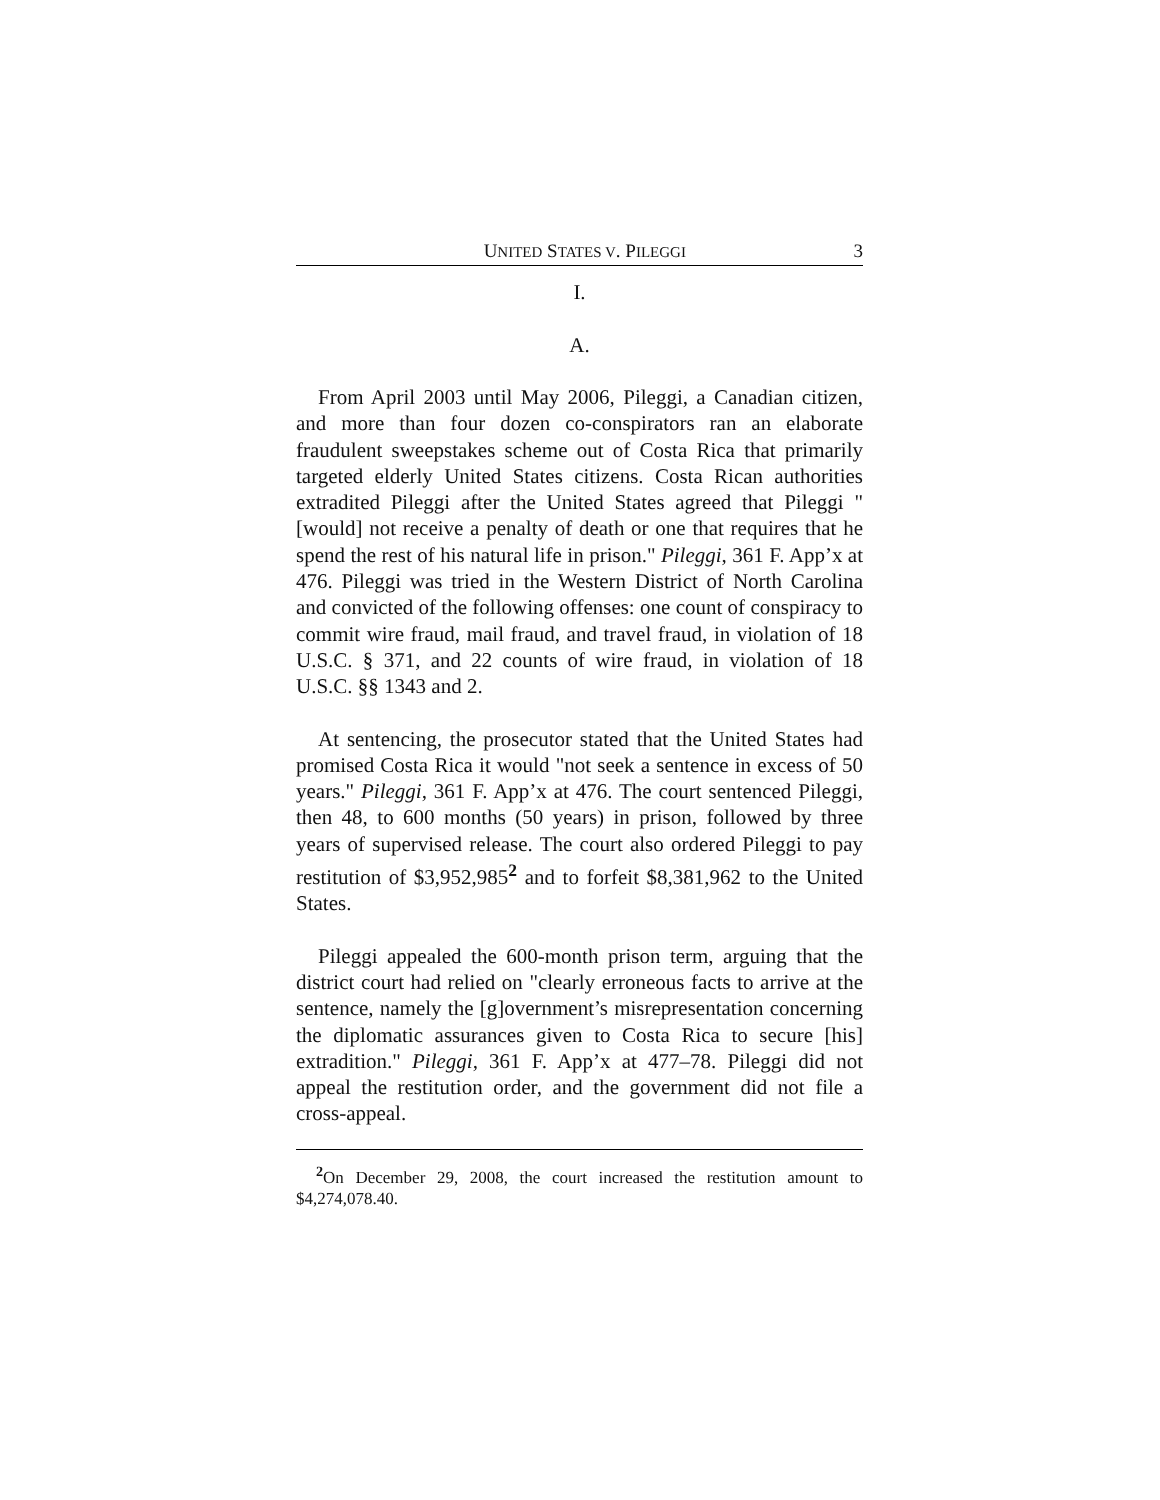UNITED STATES V. PILEGGI 3
I.
A.
From April 2003 until May 2006, Pileggi, a Canadian citizen, and more than four dozen co-conspirators ran an elaborate fraudulent sweepstakes scheme out of Costa Rica that primarily targeted elderly United States citizens. Costa Rican authorities extradited Pileggi after the United States agreed that Pileggi "[would] not receive a penalty of death or one that requires that he spend the rest of his natural life in prison." Pileggi, 361 F. App’x at 476. Pileggi was tried in the Western District of North Carolina and convicted of the following offenses: one count of conspiracy to commit wire fraud, mail fraud, and travel fraud, in violation of 18 U.S.C. § 371, and 22 counts of wire fraud, in violation of 18 U.S.C. §§ 1343 and 2.
At sentencing, the prosecutor stated that the United States had promised Costa Rica it would "not seek a sentence in excess of 50 years." Pileggi, 361 F. App’x at 476. The court sentenced Pileggi, then 48, to 600 months (50 years) in prison, followed by three years of supervised release. The court also ordered Pileggi to pay restitution of $3,952,985<sup>2</sup> and to forfeit $8,381,962 to the United States.
Pileggi appealed the 600-month prison term, arguing that the district court had relied on "clearly erroneous facts to arrive at the sentence, namely the [g]overnment’s misrepresentation concerning the diplomatic assurances given to Costa Rica to secure [his] extradition." Pileggi, 361 F. App’x at 477–78. Pileggi did not appeal the restitution order, and the government did not file a cross-appeal.
<sup>2</sup> On December 29, 2008, the court increased the restitution amount to $4,274,078.40.